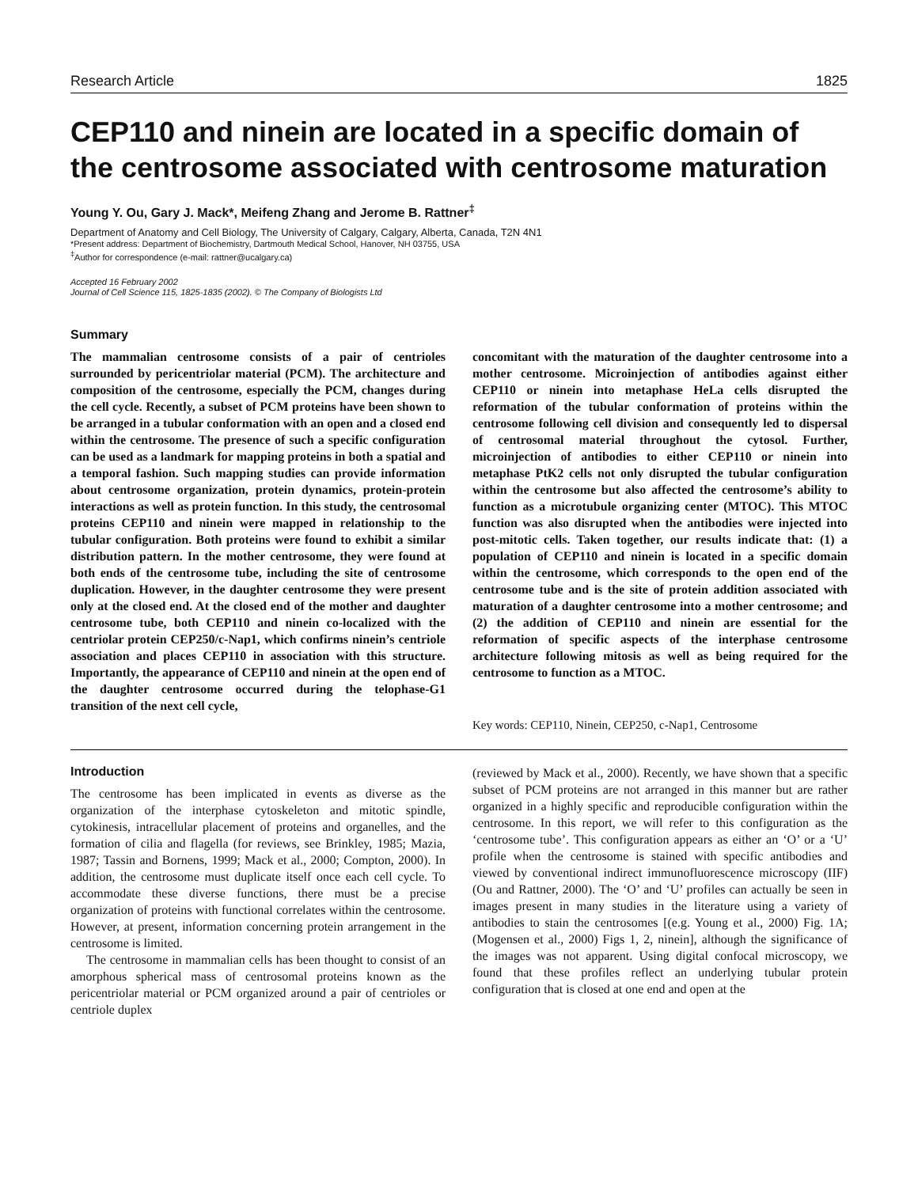Research Article 1825
CEP110 and ninein are located in a specific domain of the centrosome associated with centrosome maturation
Young Y. Ou, Gary J. Mack*, Meifeng Zhang and Jerome B. Rattner<sup>‡</sup>
Department of Anatomy and Cell Biology, The University of Calgary, Calgary, Alberta, Canada, T2N 4N1
*Present address: Department of Biochemistry, Dartmouth Medical School, Hanover, NH 03755, USA
<sup>‡</sup>Author for correspondence (e-mail: rattner@ucalgary.ca)
Accepted 16 February 2002
Journal of Cell Science 115, 1825-1835 (2002). © The Company of Biologists Ltd
Summary
The mammalian centrosome consists of a pair of centrioles surrounded by pericentriolar material (PCM). The architecture and composition of the centrosome, especially the PCM, changes during the cell cycle. Recently, a subset of PCM proteins have been shown to be arranged in a tubular conformation with an open and a closed end within the centrosome. The presence of such a specific configuration can be used as a landmark for mapping proteins in both a spatial and a temporal fashion. Such mapping studies can provide information about centrosome organization, protein dynamics, protein-protein interactions as well as protein function. In this study, the centrosomal proteins CEP110 and ninein were mapped in relationship to the tubular configuration. Both proteins were found to exhibit a similar distribution pattern. In the mother centrosome, they were found at both ends of the centrosome tube, including the site of centrosome duplication. However, in the daughter centrosome they were present only at the closed end. At the closed end of the mother and daughter centrosome tube, both CEP110 and ninein co-localized with the centriolar protein CEP250/c-Nap1, which confirms ninein’s centriole association and places CEP110 in association with this structure. Importantly, the appearance of CEP110 and ninein at the open end of the daughter centrosome occurred during the telophase-G1 transition of the next cell cycle,
concomitant with the maturation of the daughter centrosome into a mother centrosome. Microinjection of antibodies against either CEP110 or ninein into metaphase HeLa cells disrupted the reformation of the tubular conformation of proteins within the centrosome following cell division and consequently led to dispersal of centrosomal material throughout the cytosol. Further, microinjection of antibodies to either CEP110 or ninein into metaphase PtK2 cells not only disrupted the tubular configuration within the centrosome but also affected the centrosome’s ability to function as a microtubule organizing center (MTOC). This MTOC function was also disrupted when the antibodies were injected into post-mitotic cells. Taken together, our results indicate that: (1) a population of CEP110 and ninein is located in a specific domain within the centrosome, which corresponds to the open end of the centrosome tube and is the site of protein addition associated with maturation of a daughter centrosome into a mother centrosome; and (2) the addition of CEP110 and ninein are essential for the reformation of specific aspects of the interphase centrosome architecture following mitosis as well as being required for the centrosome to function as a MTOC.
Key words: CEP110, Ninein, CEP250, c-Nap1, Centrosome
Introduction
The centrosome has been implicated in events as diverse as the organization of the interphase cytoskeleton and mitotic spindle, cytokinesis, intracellular placement of proteins and organelles, and the formation of cilia and flagella (for reviews, see Brinkley, 1985; Mazia, 1987; Tassin and Bornens, 1999; Mack et al., 2000; Compton, 2000). In addition, the centrosome must duplicate itself once each cell cycle. To accommodate these diverse functions, there must be a precise organization of proteins with functional correlates within the centrosome. However, at present, information concerning protein arrangement in the centrosome is limited.
The centrosome in mammalian cells has been thought to consist of an amorphous spherical mass of centrosomal proteins known as the pericentriolar material or PCM organized around a pair of centrioles or centriole duplex
(reviewed by Mack et al., 2000). Recently, we have shown that a specific subset of PCM proteins are not arranged in this manner but are rather organized in a highly specific and reproducible configuration within the centrosome. In this report, we will refer to this configuration as the ‘centrosome tube’. This configuration appears as either an ‘O’ or a ‘U’ profile when the centrosome is stained with specific antibodies and viewed by conventional indirect immunofluorescence microscopy (IIF) (Ou and Rattner, 2000). The ‘O’ and ‘U’ profiles can actually be seen in images present in many studies in the literature using a variety of antibodies to stain the centrosomes [(e.g. Young et al., 2000) Fig. 1A; (Mogensen et al., 2000) Figs 1, 2, ninein], although the significance of the images was not apparent. Using digital confocal microscopy, we found that these profiles reflect an underlying tubular protein configuration that is closed at one end and open at the